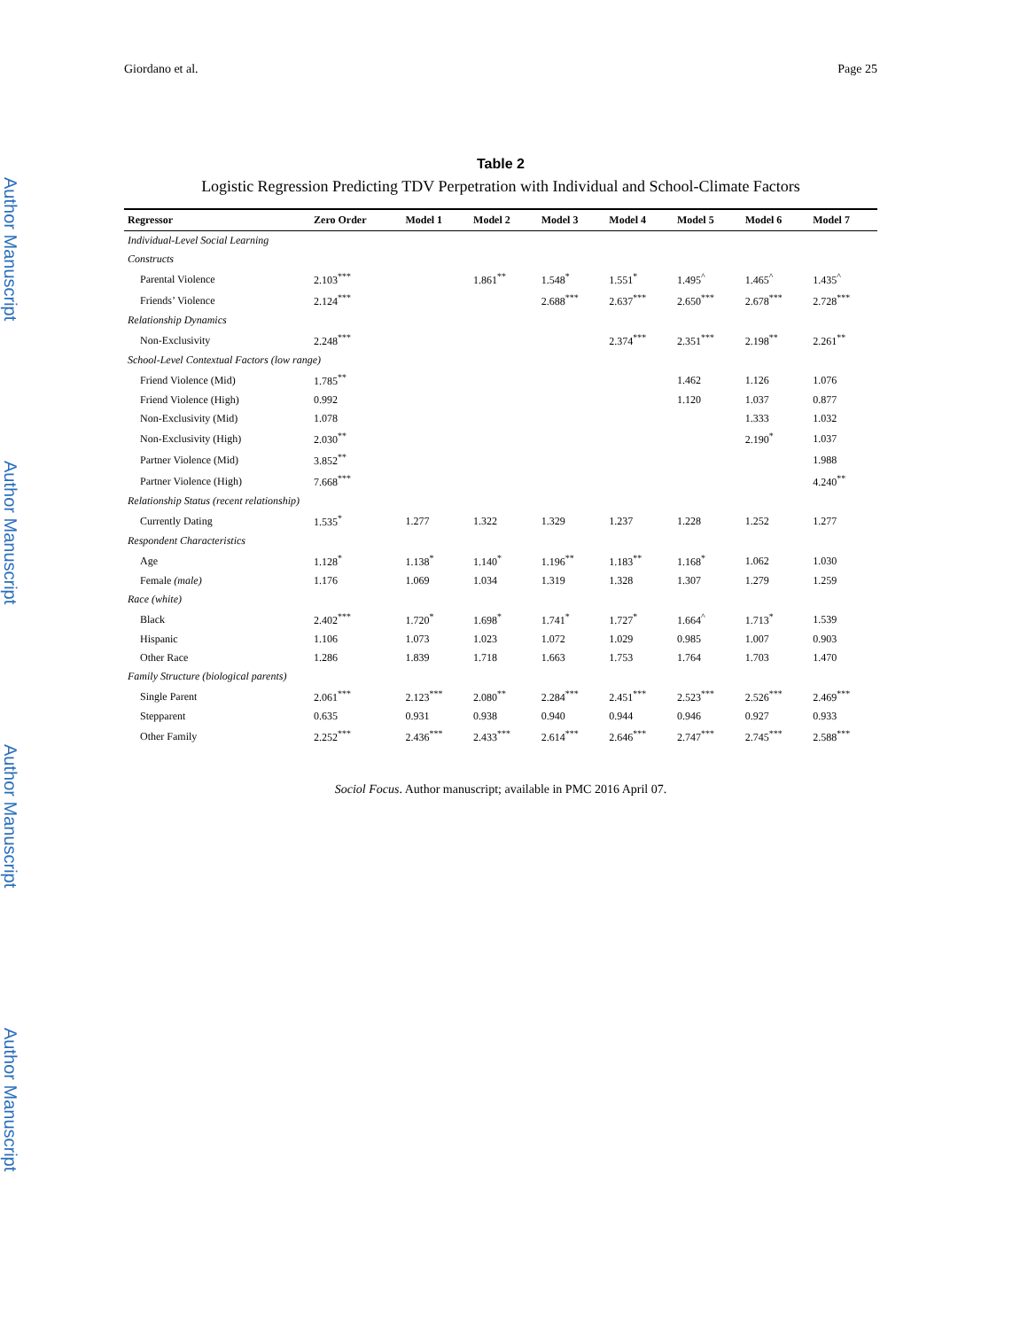Author Manuscript
Author Manuscript
Author Manuscript
Author Manuscript
Giordano et al. Page 25
Table 2
Logistic Regression Predicting TDV Perpetration with Individual and School-Climate Factors
| Regressor | Zero Order | Model 1 | Model 2 | Model 3 | Model 4 | Model 5 | Model 6 | Model 7 |
| --- | --- | --- | --- | --- | --- | --- | --- | --- |
| Individual-Level Social Learning | | | | | | | | |
| Constructs | | | | | | | | |
| Parental Violence | 2.103<sup>***</sup> | | 1.861<sup>**</sup> | 1.548<sup>*</sup> | 1.551<sup>*</sup> | 1.495<sup>^</sup> | 1.465<sup>^</sup> | 1.435<sup>^</sup> |
| Friends’ Violence | 2.124<sup>***</sup> | | | 2.688<sup>***</sup> | 2.637<sup>***</sup> | 2.650<sup>***</sup> | 2.678<sup>***</sup> | 2.728<sup>***</sup> |
| Relationship Dynamics | | | | | | | | |
| Non-Exclusivity | 2.248<sup>***</sup> | | | | 2.374<sup>***</sup> | 2.351<sup>***</sup> | 2.198<sup>**</sup> | 2.261<sup>**</sup> |
| School-Level Contextual Factors (low range) | | | | | | | | |
| Friend Violence (Mid) | 1.785<sup>**</sup> | | | | | 1.462 | 1.126 | 1.076 |
| Friend Violence (High) | 0.992 | | | | | 1.120 | 1.037 | 0.877 |
| Non-Exclusivity (Mid) | 1.078 | | | | | | 1.333 | 1.032 |
| Non-Exclusivity (High) | 2.030<sup>**</sup> | | | | | | 2.190<sup>*</sup> | 1.037 |
| Partner Violence (Mid) | 3.852<sup>**</sup> | | | | | | | 1.988 |
| Partner Violence (High) | 7.668<sup>***</sup> | | | | | | | 4.240<sup>**</sup> |
| Relationship Status (recent relationship) | | | | | | | | |
| Currently Dating | 1.535<sup>*</sup> | 1.277 | 1.322 | 1.329 | 1.237 | 1.228 | 1.252 | 1.277 |
| Respondent Characteristics | | | | | | | | |
| Age | 1.128<sup>*</sup> | 1.138<sup>*</sup> | 1.140<sup>*</sup> | 1.196<sup>**</sup> | 1.183<sup>**</sup> | 1.168<sup>*</sup> | 1.062 | 1.030 |
| Female (male) | 1.176 | 1.069 | 1.034 | 1.319 | 1.328 | 1.307 | 1.279 | 1.259 |
| Race (white) | | | | | | | | |
| Black | 2.402<sup>***</sup> | 1.720<sup>*</sup> | 1.698<sup>*</sup> | 1.741<sup>*</sup> | 1.727<sup>*</sup> | 1.664<sup>^</sup> | 1.713<sup>*</sup> | 1.539 |
| Hispanic | 1.106 | 1.073 | 1.023 | 1.072 | 1.029 | 0.985 | 1.007 | 0.903 |
| Other Race | 1.286 | 1.839 | 1.718 | 1.663 | 1.753 | 1.764 | 1.703 | 1.470 |
| Family Structure (biological parents) | | | | | | | | |
| Single Parent | 2.061<sup>***</sup> | 2.123<sup>***</sup> | 2.080<sup>**</sup> | 2.284<sup>***</sup> | 2.451<sup>***</sup> | 2.523<sup>***</sup> | 2.526<sup>***</sup> | 2.469<sup>***</sup> |
| Stepparent | 0.635 | 0.931 | 0.938 | 0.940 | 0.944 | 0.946 | 0.927 | 0.933 |
| Other Family | 2.252<sup>***</sup> | 2.436<sup>***</sup> | 2.433<sup>***</sup> | 2.614<sup>***</sup> | 2.646<sup>***</sup> | 2.747<sup>***</sup> | 2.745<sup>***</sup> | 2.588<sup>***</sup> |
Sociol Focus. Author manuscript; available in PMC 2016 April 07.